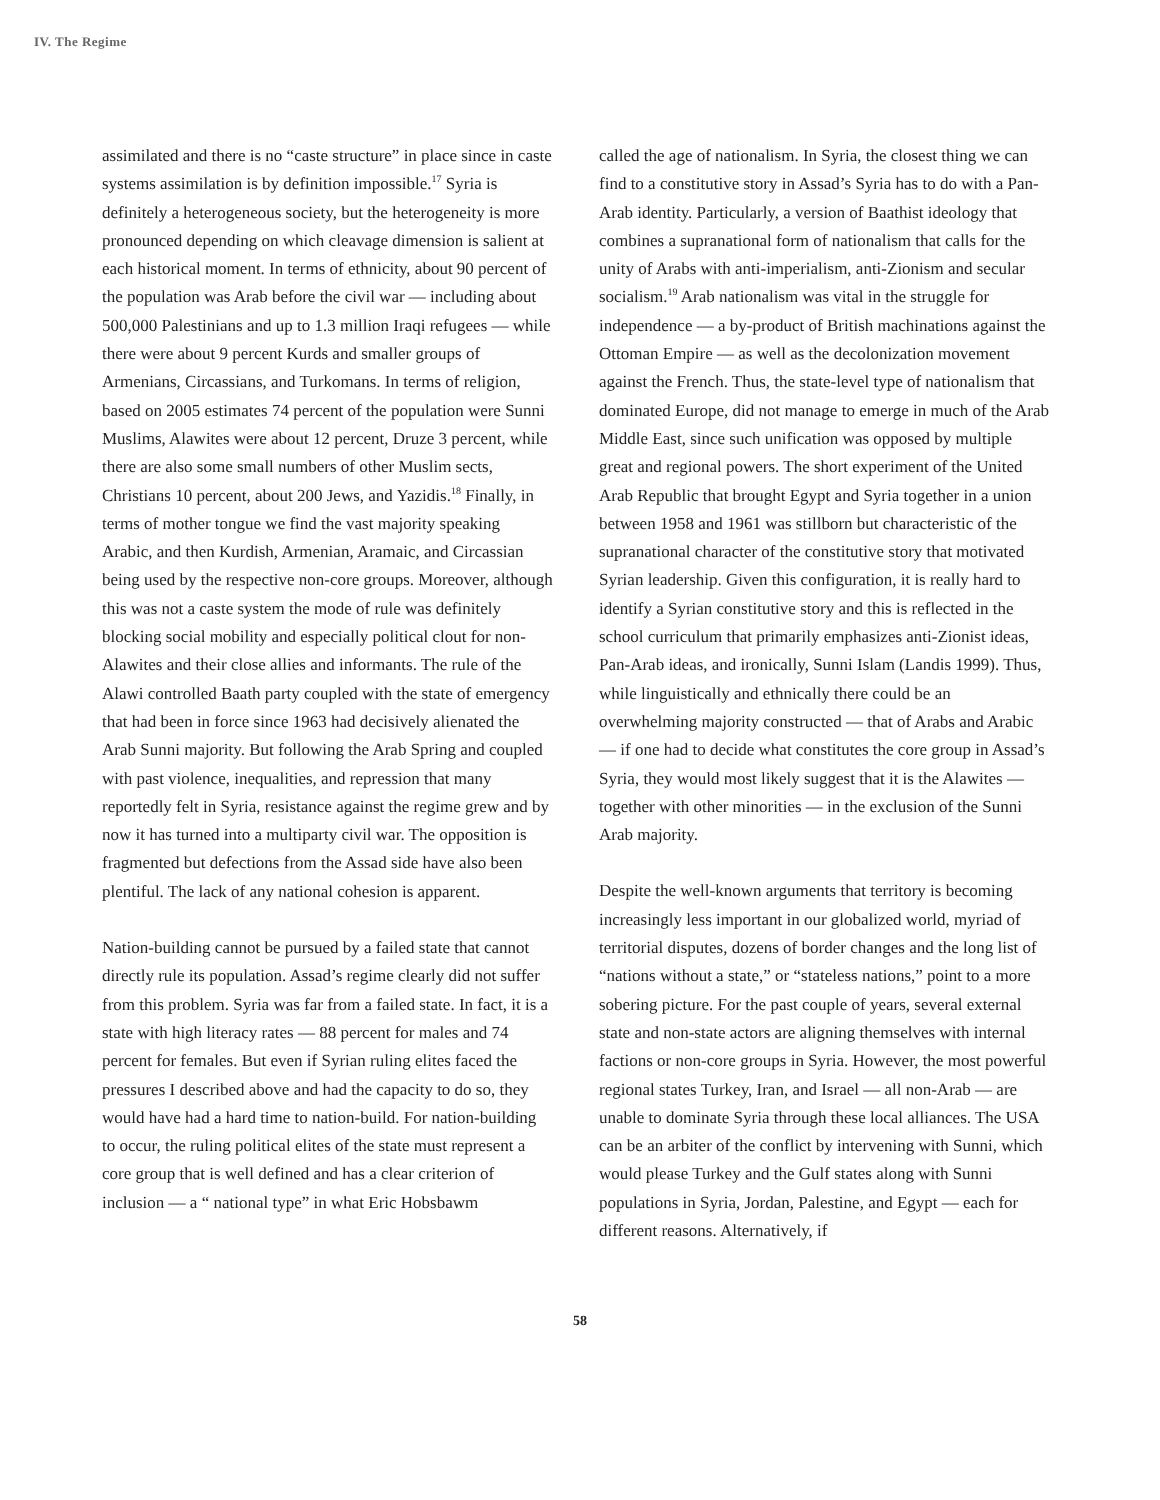IV. The Regime
assimilated and there is no “caste structure” in place since in caste systems assimilation is by definition impossible.<sup>17</sup> Syria is definitely a heterogeneous society, but the heterogeneity is more pronounced depending on which cleavage dimension is salient at each historical moment. In terms of ethnicity, about 90 percent of the population was Arab before the civil war — including about 500,000 Palestinians and up to 1.3 million Iraqi refugees — while there were about 9 percent Kurds and smaller groups of Armenians, Circassians, and Turkomans. In terms of religion, based on 2005 estimates 74 percent of the population were Sunni Muslims, Alawites were about 12 percent, Druze 3 percent, while there are also some small numbers of other Muslim sects, Christians 10 percent, about 200 Jews, and Yazidis.<sup>18</sup> Finally, in terms of mother tongue we find the vast majority speaking Arabic, and then Kurdish, Armenian, Aramaic, and Circassian being used by the respective non-core groups. Moreover, although this was not a caste system the mode of rule was definitely blocking social mobility and especially political clout for non-Alawites and their close allies and informants. The rule of the Alawi controlled Baath party coupled with the state of emergency that had been in force since 1963 had decisively alienated the Arab Sunni majority. But following the Arab Spring and coupled with past violence, inequalities, and repression that many reportedly felt in Syria, resistance against the regime grew and by now it has turned into a multiparty civil war. The opposition is fragmented but defections from the Assad side have also been plentiful. The lack of any national cohesion is apparent.
Nation-building cannot be pursued by a failed state that cannot directly rule its population. Assad’s regime clearly did not suffer from this problem. Syria was far from a failed state. In fact, it is a state with high literacy rates — 88 percent for males and 74 percent for females. But even if Syrian ruling elites faced the pressures I described above and had the capacity to do so, they would have had a hard time to nation-build. For nation-building to occur, the ruling political elites of the state must represent a core group that is well defined and has a clear criterion of inclusion — a “ national type” in what Eric Hobsbawm
called the age of nationalism. In Syria, the closest thing we can find to a constitutive story in Assad’s Syria has to do with a Pan-Arab identity. Particularly, a version of Baathist ideology that combines a supranational form of nationalism that calls for the unity of Arabs with anti-imperialism, anti-Zionism and secular socialism.<sup>19</sup> Arab nationalism was vital in the struggle for independence — a by-product of British machinations against the Ottoman Empire — as well as the decolonization movement against the French. Thus, the state-level type of nationalism that dominated Europe, did not manage to emerge in much of the Arab Middle East, since such unification was opposed by multiple great and regional powers. The short experiment of the United Arab Republic that brought Egypt and Syria together in a union between 1958 and 1961 was stillborn but characteristic of the supranational character of the constitutive story that motivated Syrian leadership. Given this configuration, it is really hard to identify a Syrian constitutive story and this is reflected in the school curriculum that primarily emphasizes anti-Zionist ideas, Pan-Arab ideas, and ironically, Sunni Islam (Landis 1999). Thus, while linguistically and ethnically there could be an overwhelming majority constructed — that of Arabs and Arabic — if one had to decide what constitutes the core group in Assad’s Syria, they would most likely suggest that it is the Alawites — together with other minorities — in the exclusion of the Sunni Arab majority.
Despite the well-known arguments that territory is becoming increasingly less important in our globalized world, myriad of territorial disputes, dozens of border changes and the long list of “nations without a state,” or “stateless nations,” point to a more sobering picture. For the past couple of years, several external state and non-state actors are aligning themselves with internal factions or non-core groups in Syria. However, the most powerful regional states Turkey, Iran, and Israel — all non-Arab — are unable to dominate Syria through these local alliances. The USA can be an arbiter of the conflict by intervening with Sunni, which would please Turkey and the Gulf states along with Sunni populations in Syria, Jordan, Palestine, and Egypt — each for different reasons. Alternatively, if
58